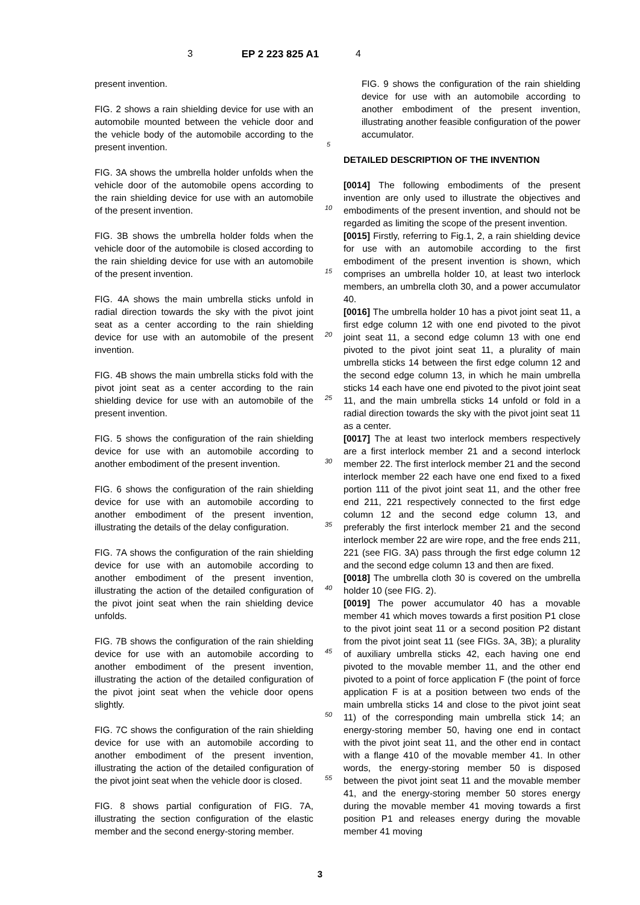3 EP 2 223 825 A1 4
present invention.
FIG. 2 shows a rain shielding device for use with an automobile mounted between the vehicle door and the vehicle body of the automobile according to the present invention.
FIG. 3A shows the umbrella holder unfolds when the vehicle door of the automobile opens according to the rain shielding device for use with an automobile of the present invention.
FIG. 3B shows the umbrella holder folds when the vehicle door of the automobile is closed according to the rain shielding device for use with an automobile of the present invention.
FIG. 4A shows the main umbrella sticks unfold in radial direction towards the sky with the pivot joint seat as a center according to the rain shielding device for use with an automobile of the present invention.
FIG. 4B shows the main umbrella sticks fold with the pivot joint seat as a center according to the rain shielding device for use with an automobile of the present invention.
FIG. 5 shows the configuration of the rain shielding device for use with an automobile according to another embodiment of the present invention.
FIG. 6 shows the configuration of the rain shielding device for use with an automobile according to another embodiment of the present invention, illustrating the details of the delay configuration.
FIG. 7A shows the configuration of the rain shielding device for use with an automobile according to another embodiment of the present invention, illustrating the action of the detailed configuration of the pivot joint seat when the rain shielding device unfolds.
FIG. 7B shows the configuration of the rain shielding device for use with an automobile according to another embodiment of the present invention, illustrating the action of the detailed configuration of the pivot joint seat when the vehicle door opens slightly.
FIG. 7C shows the configuration of the rain shielding device for use with an automobile according to another embodiment of the present invention, illustrating the action of the detailed configuration of the pivot joint seat when the vehicle door is closed.
FIG. 8 shows partial configuration of FIG. 7A, illustrating the section configuration of the elastic member and the second energy-storing member.
5
10
15
20
25
30
35
40
45
50
55
FIG. 9 shows the configuration of the rain shielding device for use with an automobile according to another embodiment of the present invention, illustrating another feasible configuration of the power accumulator.
DETAILED DESCRIPTION OF THE INVENTION
[0014] The following embodiments of the present invention are only used to illustrate the objectives and embodiments of the present invention, and should not be regarded as limiting the scope of the present invention.
[0015] Firstly, referring to Fig.1, 2, a rain shielding device for use with an automobile according to the first embodiment of the present invention is shown, which comprises an umbrella holder 10, at least two interlock members, an umbrella cloth 30, and a power accumulator 40.
[0016] The umbrella holder 10 has a pivot joint seat 11, a first edge column 12 with one end pivoted to the pivot joint seat 11, a second edge column 13 with one end pivoted to the pivot joint seat 11, a plurality of main umbrella sticks 14 between the first edge column 12 and the second edge column 13, in which he main umbrella sticks 14 each have one end pivoted to the pivot joint seat 11, and the main umbrella sticks 14 unfold or fold in a radial direction towards the sky with the pivot joint seat 11 as a center.
[0017] The at least two interlock members respectively are a first interlock member 21 and a second interlock member 22. The first interlock member 21 and the second interlock member 22 each have one end fixed to a fixed portion 111 of the pivot joint seat 11, and the other free end 211, 221 respectively connected to the first edge column 12 and the second edge column 13, and preferably the first interlock member 21 and the second interlock member 22 are wire rope, and the free ends 211, 221 (see FIG. 3A) pass through the first edge column 12 and the second edge column 13 and then are fixed.
[0018] The umbrella cloth 30 is covered on the umbrella holder 10 (see FIG. 2).
[0019] The power accumulator 40 has a movable member 41 which moves towards a first position P1 close to the pivot joint seat 11 or a second position P2 distant from the pivot joint seat 11 (see FIGs. 3A, 3B); a plurality of auxiliary umbrella sticks 42, each having one end pivoted to the movable member 11, and the other end pivoted to a point of force application F (the point of force application F is at a position between two ends of the main umbrella sticks 14 and close to the pivot joint seat 11) of the corresponding main umbrella stick 14; an energy-storing member 50, having one end in contact with the pivot joint seat 11, and the other end in contact with a flange 410 of the movable member 41. In other words, the energy-storing member 50 is disposed between the pivot joint seat 11 and the movable member 41, and the energy-storing member 50 stores energy during the movable member 41 moving towards a first position P1 and releases energy during the movable member 41 moving
3